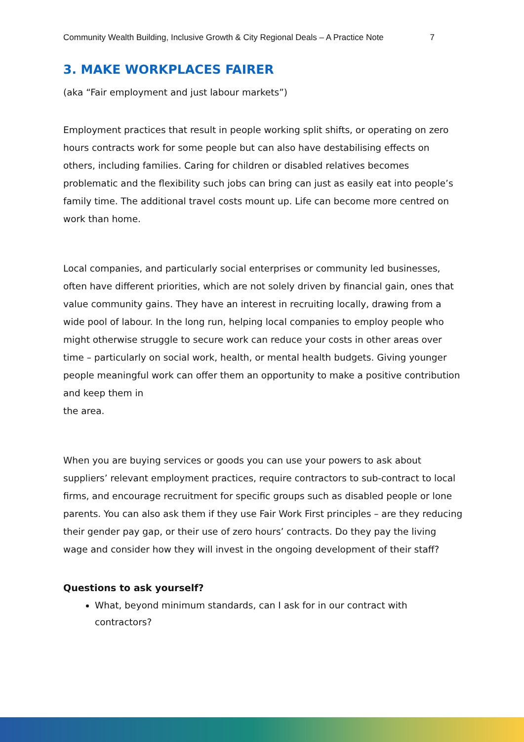Community Wealth Building, Inclusive Growth & City Regional Deals – A Practice Note 7
3. MAKE WORKPLACES FAIRER
(aka “Fair employment and just labour markets”)
Employment practices that result in people working split shifts, or operating on zero hours contracts work for some people but can also have destabilising effects on others, including families. Caring for children or disabled relatives becomes problematic and the flexibility such jobs can bring can just as easily eat into people’s family time. The additional travel costs mount up. Life can become more centred on work than home.
Local companies, and particularly social enterprises or community led businesses, often have different priorities, which are not solely driven by financial gain, ones that value community gains. They have an interest in recruiting locally, drawing from a wide pool of labour. In the long run, helping local companies to employ people who might otherwise struggle to secure work can reduce your costs in other areas over time – particularly on social work, health, or mental health budgets. Giving younger people meaningful work can offer them an opportunity to make a positive contribution and keep them in
the area.
When you are buying services or goods you can use your powers to ask about suppliers’ relevant employment practices, require contractors to sub-contract to local firms, and encourage recruitment for specific groups such as disabled people or lone parents. You can also ask them if they use Fair Work First principles – are they reducing their gender pay gap, or their use of zero hours’ contracts. Do they pay the living wage and consider how they will invest in the ongoing development of their staff?
Questions to ask yourself?
What, beyond minimum standards, can I ask for in our contract with contractors?